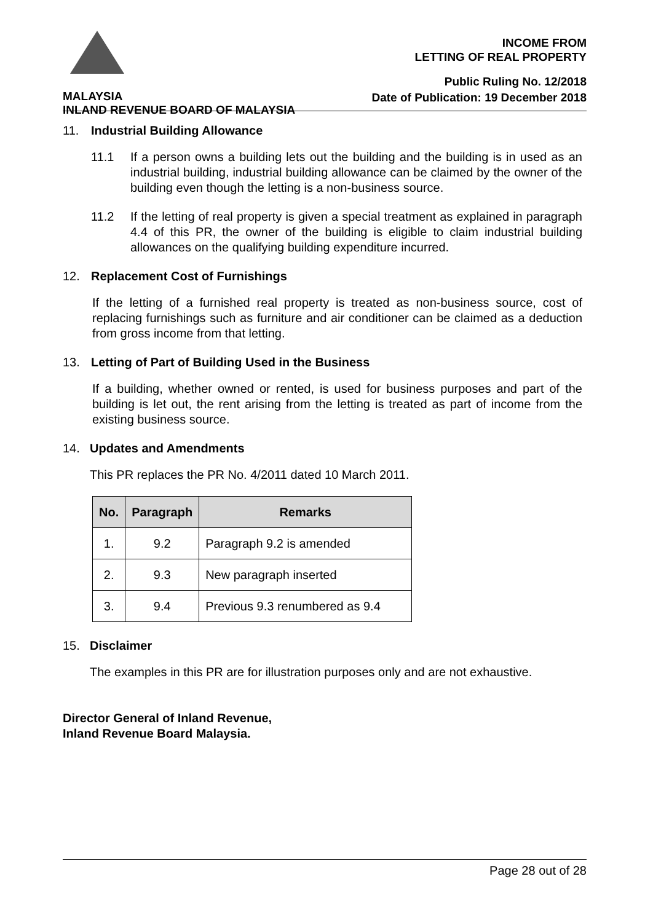INCOME FROM
LETTING OF REAL PROPERTY
Public Ruling No. 12/2018
Date of Publication: 19 December 2018
MALAYSIA
INLAND REVENUE BOARD OF MALAYSIA
11. Industrial Building Allowance
11.1 If a person owns a building lets out the building and the building is in used as an industrial building, industrial building allowance can be claimed by the owner of the building even though the letting is a non-business source.
11.2 If the letting of real property is given a special treatment as explained in paragraph 4.4 of this PR, the owner of the building is eligible to claim industrial building allowances on the qualifying building expenditure incurred.
12. Replacement Cost of Furnishings
If the letting of a furnished real property is treated as non-business source, cost of replacing furnishings such as furniture and air conditioner can be claimed as a deduction from gross income from that letting.
13. Letting of Part of Building Used in the Business
If a building, whether owned or rented, is used for business purposes and part of the building is let out, the rent arising from the letting is treated as part of income from the existing business source.
14. Updates and Amendments
This PR replaces the PR No. 4/2011 dated 10 March 2011.
| No. | Paragraph | Remarks |
| --- | --- | --- |
| 1. | 9.2 | Paragraph 9.2 is amended |
| 2. | 9.3 | New paragraph inserted |
| 3. | 9.4 | Previous 9.3 renumbered as 9.4 |
15. Disclaimer
The examples in this PR are for illustration purposes only and are not exhaustive.
Director General of Inland Revenue,
Inland Revenue Board Malaysia.
Page 28 out of 28